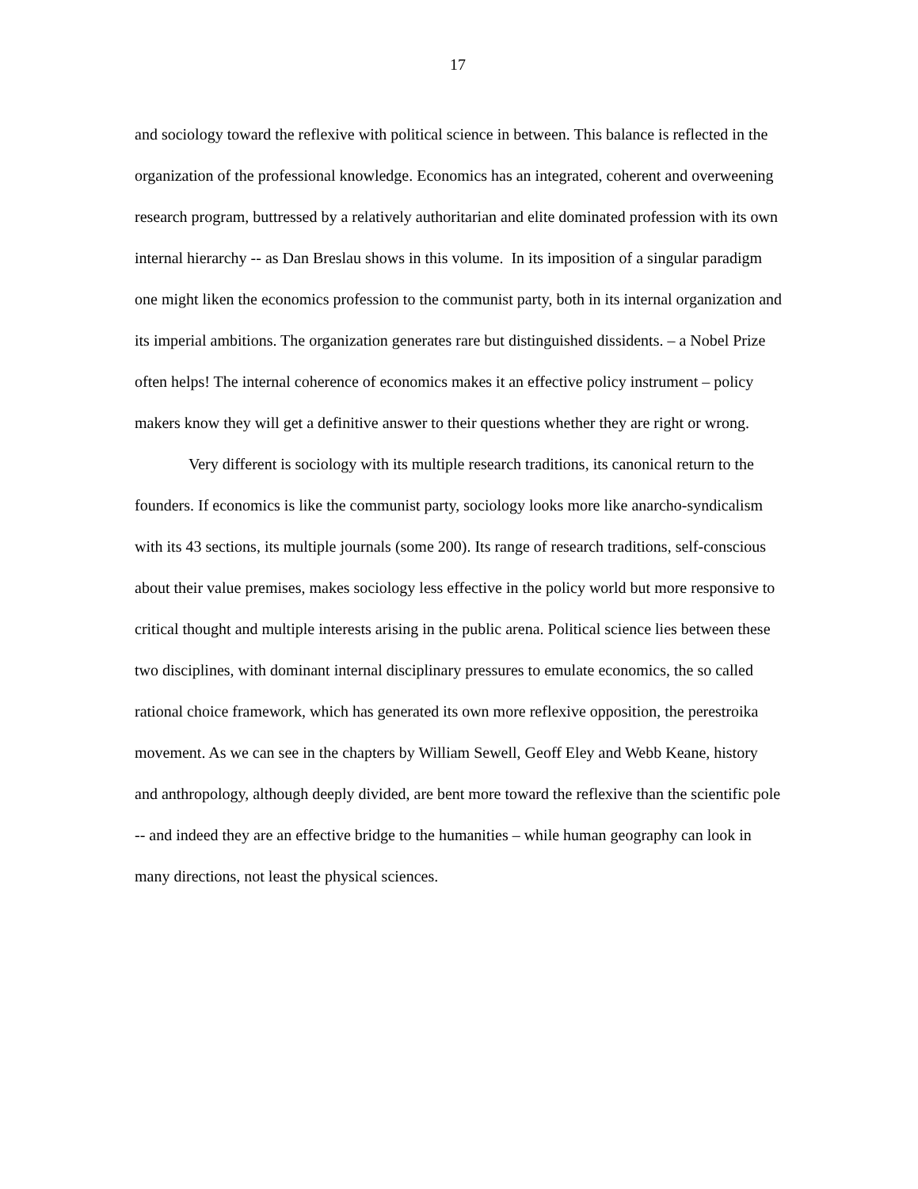17
and sociology toward the reflexive with political science in between. This balance is reflected in the organization of the professional knowledge. Economics has an integrated, coherent and overweening research program, buttressed by a relatively authoritarian and elite dominated profession with its own internal hierarchy -- as Dan Breslau shows in this volume. In its imposition of a singular paradigm one might liken the economics profession to the communist party, both in its internal organization and its imperial ambitions. The organization generates rare but distinguished dissidents. – a Nobel Prize often helps! The internal coherence of economics makes it an effective policy instrument – policy makers know they will get a definitive answer to their questions whether they are right or wrong.
Very different is sociology with its multiple research traditions, its canonical return to the founders. If economics is like the communist party, sociology looks more like anarcho-syndicalism with its 43 sections, its multiple journals (some 200). Its range of research traditions, self-conscious about their value premises, makes sociology less effective in the policy world but more responsive to critical thought and multiple interests arising in the public arena. Political science lies between these two disciplines, with dominant internal disciplinary pressures to emulate economics, the so called rational choice framework, which has generated its own more reflexive opposition, the perestroika movement. As we can see in the chapters by William Sewell, Geoff Eley and Webb Keane, history and anthropology, although deeply divided, are bent more toward the reflexive than the scientific pole -- and indeed they are an effective bridge to the humanities – while human geography can look in many directions, not least the physical sciences.